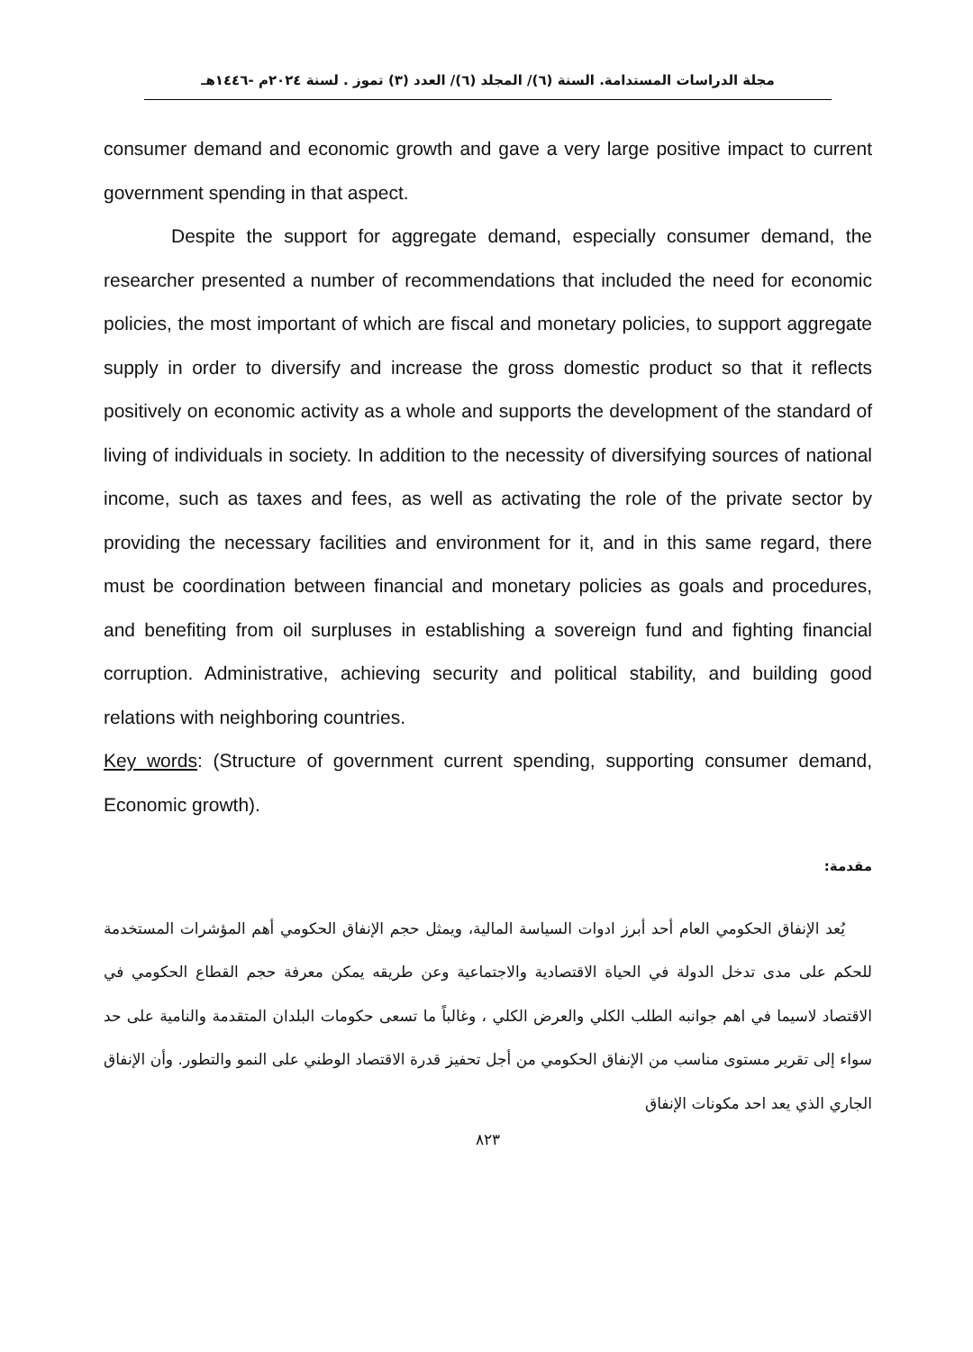مجلة الدراسات المستدامة. السنة (٦)/ المجلد (٦)/ العدد (٣) تموز . لسنة ٢٠٢٤م -١٤٤٦هـ
consumer demand and economic growth and gave a very large positive impact to current government spending in that aspect.
Despite the support for aggregate demand, especially consumer demand, the researcher presented a number of recommendations that included the need for economic policies, the most important of which are fiscal and monetary policies, to support aggregate supply in order to diversify and increase the gross domestic product so that it reflects positively on economic activity as a whole and supports the development of the standard of living of individuals in society. In addition to the necessity of diversifying sources of national income, such as taxes and fees, as well as activating the role of the private sector by providing the necessary facilities and environment for it, and in this same regard, there must be coordination between financial and monetary policies as goals and procedures, and benefiting from oil surpluses in establishing a sovereign fund and fighting financial corruption. Administrative, achieving security and political stability, and building good relations with neighboring countries.
Key words: (Structure of government current spending, supporting consumer demand, Economic growth).
مقدمة:
يُعد الإنفاق الحكومي العام أحد أبرز ادوات السياسة المالية، ويمثل حجم الإنفاق الحكومي أهم المؤشرات المستخدمة للحكم على مدى تدخل الدولة في الحياة الاقتصادية والاجتماعية وعن طريقه يمكن معرفة حجم القطاع الحكومي في الاقتصاد لاسيما في اهم جوانبه الطلب الكلي والعرض الكلي ، وغالباً ما تسعى حكومات البلدان المتقدمة والنامية على حد سواء إلى تقرير مستوى مناسب من الإنفاق الحكومي من أجل تحفيز قدرة الاقتصاد الوطني على النمو والتطور. وأن الإنفاق الجاري الذي يعد احد مكونات الإنفاق
٨٢٣